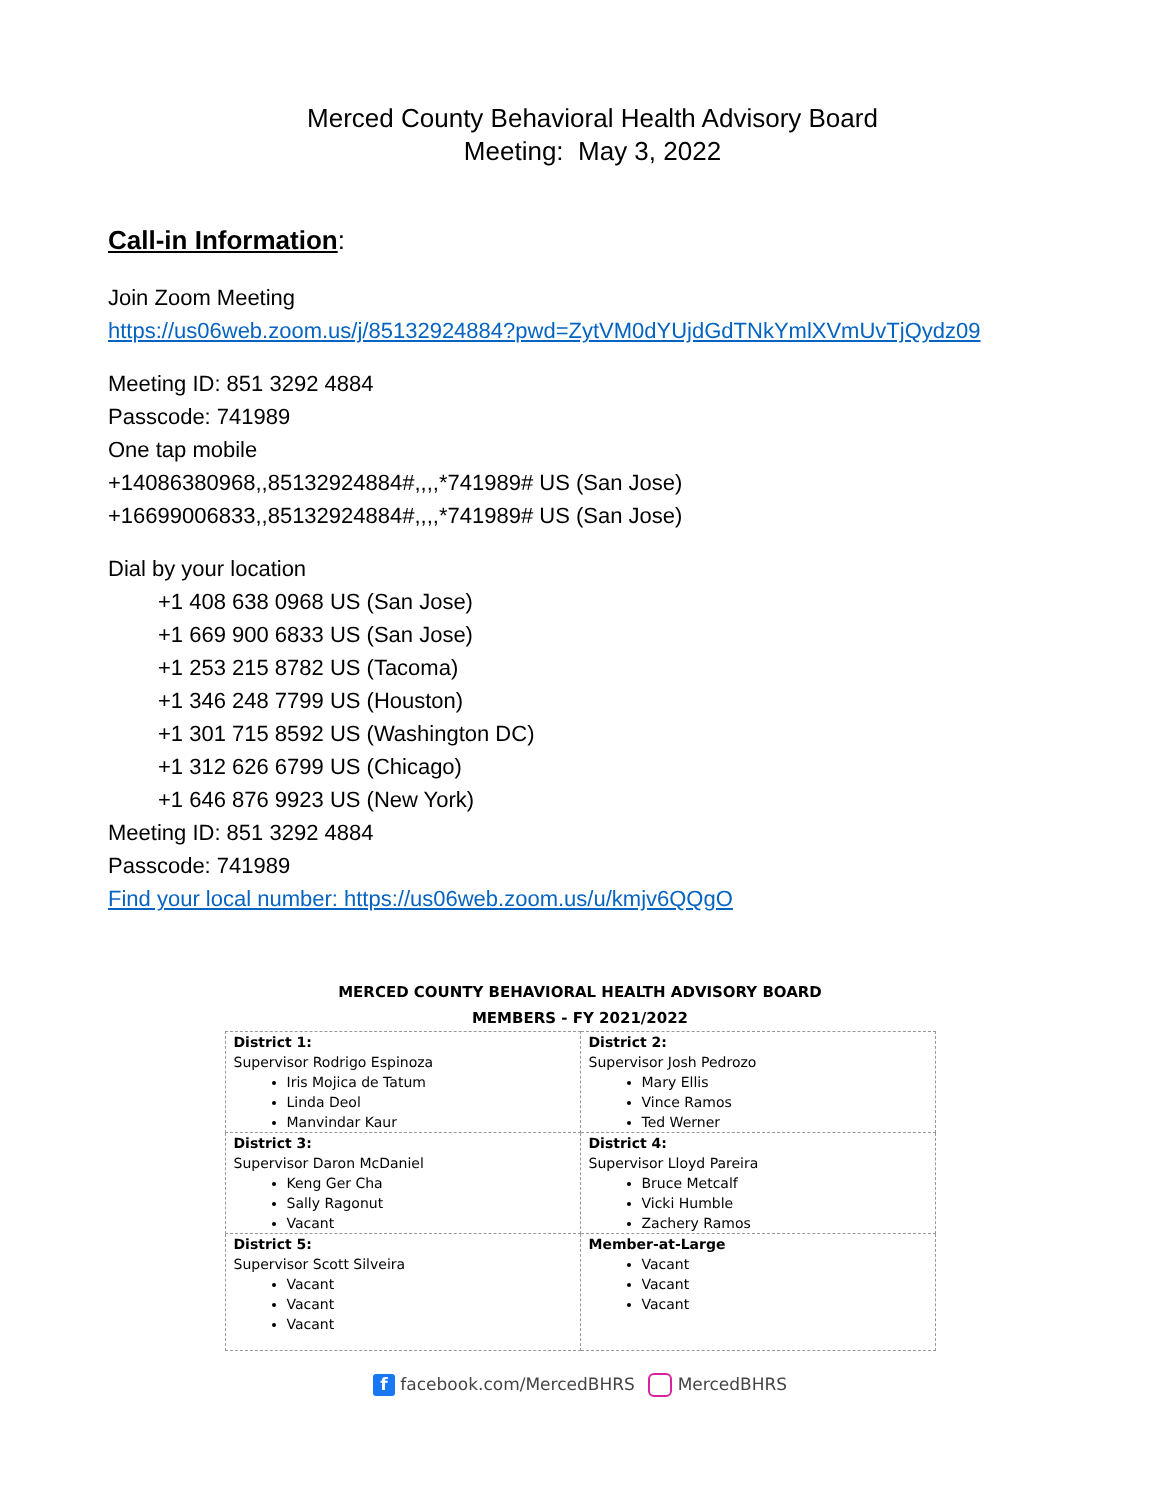Merced County Behavioral Health Advisory Board
Meeting: May 3, 2022
Call-in Information:
Join Zoom Meeting
https://us06web.zoom.us/j/85132924884?pwd=ZytVM0dYUjdGdTNkYmlXVmUvTjQydz09
Meeting ID: 851 3292 4884
Passcode: 741989
One tap mobile
+14086380968,,85132924884#,,,,*741989# US (San Jose)
+16699006833,,85132924884#,,,,*741989# US (San Jose)
Dial by your location
+1 408 638 0968 US (San Jose)
+1 669 900 6833 US (San Jose)
+1 253 215 8782 US (Tacoma)
+1 346 248 7799 US (Houston)
+1 301 715 8592 US (Washington DC)
+1 312 626 6799 US (Chicago)
+1 646 876 9923 US (New York)
Meeting ID: 851 3292 4884
Passcode: 741989
Find your local number: https://us06web.zoom.us/u/kmjv6QQgO
MERCED COUNTY BEHAVIORAL HEALTH ADVISORY BOARD
MEMBERS - FY 2021/2022
| District 1: Supervisor Rodrigo Espinoza Iris Mojica de Tatum Linda Deol Manvindar Kaur | District 2: Supervisor Josh Pedrozo Mary Ellis Vince Ramos Ted Werner |
| District 3: Supervisor Daron McDaniel Keng Ger Cha Sally Ragonut Vacant | District 4: Supervisor Lloyd Pareira Bruce Metcalf Vicki Humble Zachery Ramos |
| District 5: Supervisor Scott Silveira Vacant Vacant Vacant | Member-at-Large Vacant Vacant Vacant |
f facebook.com/MercedBHRS MercedBHRS